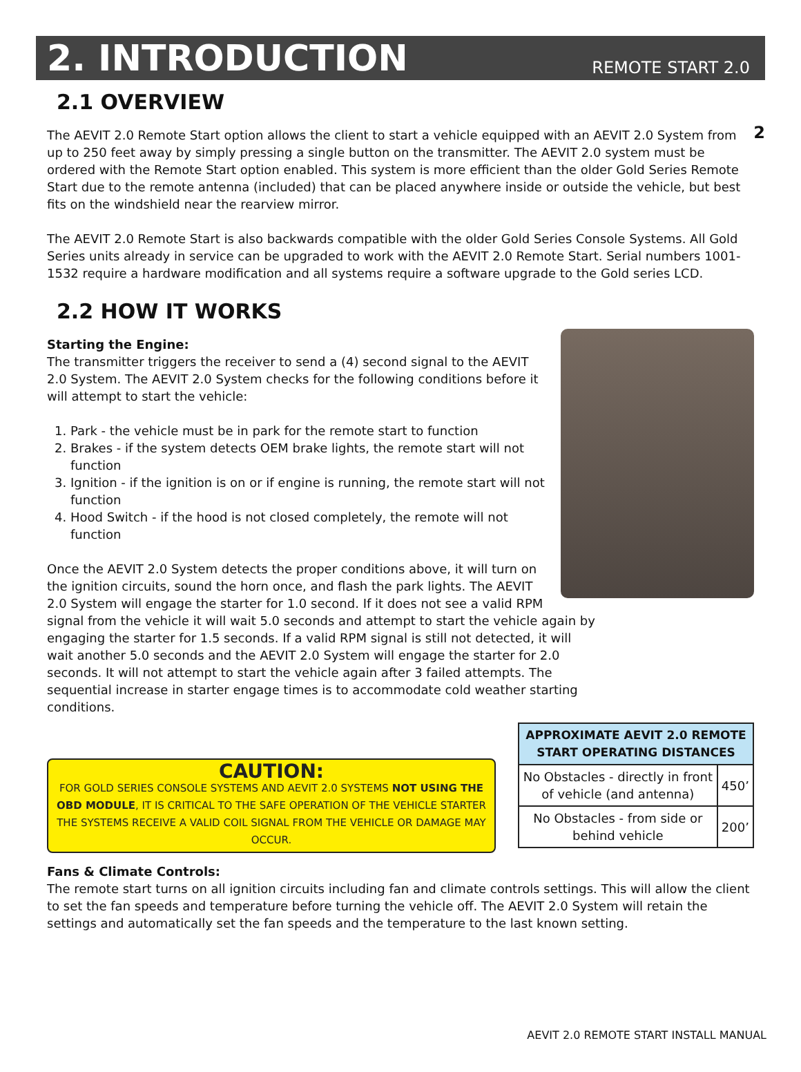2. INTRODUCTION
REMOTE START 2.0
2
2.1 OVERVIEW
The AEVIT 2.0 Remote Start option allows the client to start a vehicle equipped with an AEVIT 2.0 System from up to 250 feet away by simply pressing a single button on the transmitter. The AEVIT 2.0 system must be ordered with the Remote Start option enabled. This system is more efficient than the older Gold Series Remote Start due to the remote antenna (included) that can be placed anywhere inside or outside the vehicle, but best fits on the windshield near the rearview mirror.
The AEVIT 2.0 Remote Start is also backwards compatible with the older Gold Series Console Systems. All Gold Series units already in service can be upgraded to work with the AEVIT 2.0 Remote Start. Serial numbers 1001-1532 require a hardware modification and all systems require a software upgrade to the Gold series LCD.
2.2 HOW IT WORKS
Starting the Engine:
The transmitter triggers the receiver to send a (4) second signal to the AEVIT 2.0 System. The AEVIT 2.0 System checks for the following conditions before it will attempt to start the vehicle:
1. Park - the vehicle must be in park for the remote start to function
2. Brakes - if the system detects OEM brake lights, the remote start will not function
3. Ignition - if the ignition is on or if engine is running, the remote start will not function
4. Hood Switch - if the hood is not closed completely, the remote will not function
Once the AEVIT 2.0 System detects the proper conditions above, it will turn on the ignition circuits, sound the horn once, and flash the park lights. The AEVIT 2.0 System will engage the starter for 1.0 second. If it does not see a valid RPM signal from the vehicle it will wait 5.0 seconds and attempt to start the vehicle again by engaging the starter for 1.5 seconds. If a valid RPM signal is still not detected, it will wait another 5.0 seconds and the AEVIT 2.0 System will engage the starter for 2.0 seconds. It will not attempt to start the vehicle again after 3 failed attempts. The sequential increase in starter engage times is to accommodate cold weather starting conditions.
CAUTION:
FOR GOLD SERIES CONSOLE SYSTEMS AND AEVIT 2.0 SYSTEMS NOT USING THE OBD MODULE, IT IS CRITICAL TO THE SAFE OPERATION OF THE VEHICLE STARTER THE SYSTEMS RECEIVE A VALID COIL SIGNAL FROM THE VEHICLE OR DAMAGE MAY OCCUR.
| APPROXIMATE AEVIT 2.0 REMOTE START OPERATING DISTANCES | |
| --- | --- |
| No Obstacles - directly in front of vehicle (and antenna) | 450’ |
| No Obstacles - from side or behind vehicle | 200’ |
Fans & Climate Controls:
The remote start turns on all ignition circuits including fan and climate controls settings. This will allow the client to set the fan speeds and temperature before turning the vehicle off. The AEVIT 2.0 System will retain the settings and automatically set the fan speeds and the temperature to the last known setting.
AEVIT 2.0 REMOTE START INSTALL MANUAL